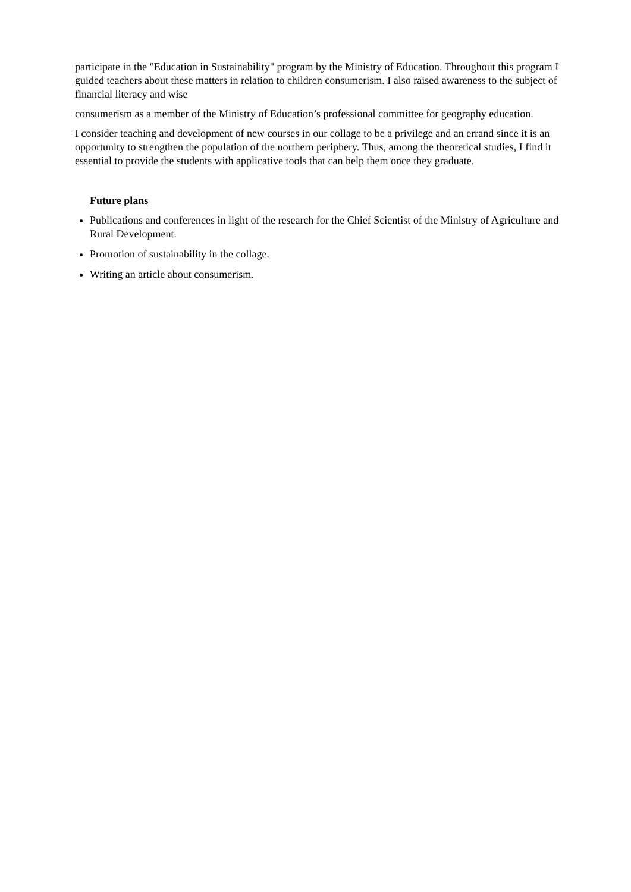participate in the "Education in Sustainability" program by the Ministry of Education. Throughout this program I guided teachers about these matters in relation to children consumerism. I also raised awareness to the subject of financial literacy and wise
consumerism as a member of the Ministry of Education’s professional committee for geography education.
I consider teaching and development of new courses in our collage to be a privilege and an errand since it is an opportunity to strengthen the population of the northern periphery. Thus, among the theoretical studies, I find it essential to provide the students with applicative tools that can help them once they graduate.
Future plans
Publications and conferences in light of the research for the Chief Scientist of the Ministry of Agriculture and Rural Development.
Promotion of sustainability in the collage.
Writing an article about consumerism.